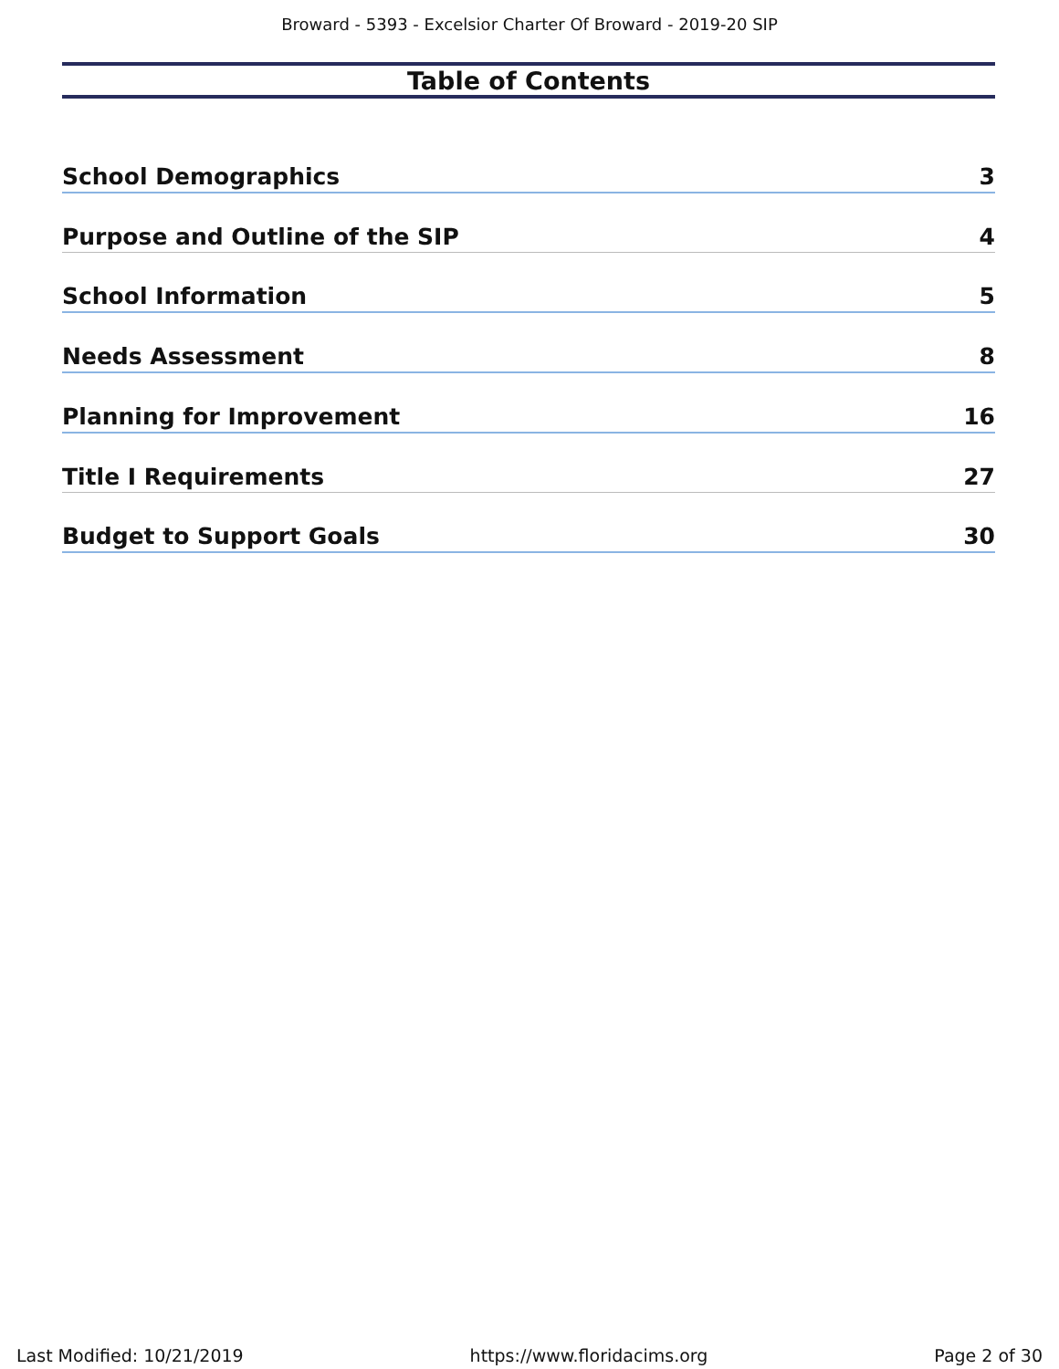Broward - 5393 - Excelsior Charter Of Broward - 2019-20 SIP
Table of Contents
School Demographics 3
Purpose and Outline of the SIP 4
School Information 5
Needs Assessment 8
Planning for Improvement 16
Title I Requirements 27
Budget to Support Goals 30
Last Modified: 10/21/2019 https://www.floridacims.org Page 2 of 30